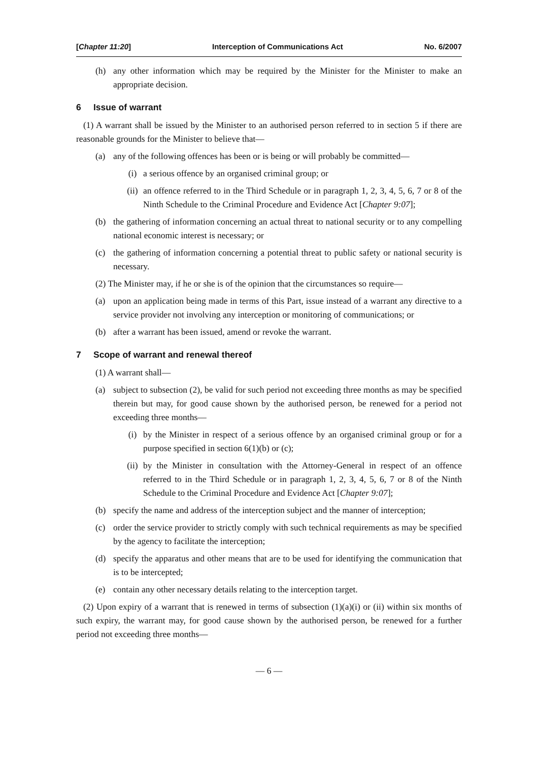[Chapter 11:20] Interception of Communications Act No. 6/2007
(h) any other information which may be required by the Minister for the Minister to make an appropriate decision.
6 Issue of warrant
(1) A warrant shall be issued by the Minister to an authorised person referred to in section 5 if there are reasonable grounds for the Minister to believe that—
(a) any of the following offences has been or is being or will probably be committed—
(i) a serious offence by an organised criminal group; or
(ii) an offence referred to in the Third Schedule or in paragraph 1, 2, 3, 4, 5, 6, 7 or 8 of the Ninth Schedule to the Criminal Procedure and Evidence Act [Chapter 9:07];
(b) the gathering of information concerning an actual threat to national security or to any compelling national economic interest is necessary; or
(c) the gathering of information concerning a potential threat to public safety or national security is necessary.
(2) The Minister may, if he or she is of the opinion that the circumstances so require—
(a) upon an application being made in terms of this Part, issue instead of a warrant any directive to a service provider not involving any interception or monitoring of communications; or
(b) after a warrant has been issued, amend or revoke the warrant.
7 Scope of warrant and renewal thereof
(1) A warrant shall—
(a) subject to subsection (2), be valid for such period not exceeding three months as may be specified therein but may, for good cause shown by the authorised person, be renewed for a period not exceeding three months—
(i) by the Minister in respect of a serious offence by an organised criminal group or for a purpose specified in section 6(1)(b) or (c);
(ii) by the Minister in consultation with the Attorney-General in respect of an offence referred to in the Third Schedule or in paragraph 1, 2, 3, 4, 5, 6, 7 or 8 of the Ninth Schedule to the Criminal Procedure and Evidence Act [Chapter 9:07];
(b) specify the name and address of the interception subject and the manner of interception;
(c) order the service provider to strictly comply with such technical requirements as may be specified by the agency to facilitate the interception;
(d) specify the apparatus and other means that are to be used for identifying the communication that is to be intercepted;
(e) contain any other necessary details relating to the interception target.
(2) Upon expiry of a warrant that is renewed in terms of subsection (1)(a)(i) or (ii) within six months of such expiry, the warrant may, for good cause shown by the authorised person, be renewed for a further period not exceeding three months—
— 6 —